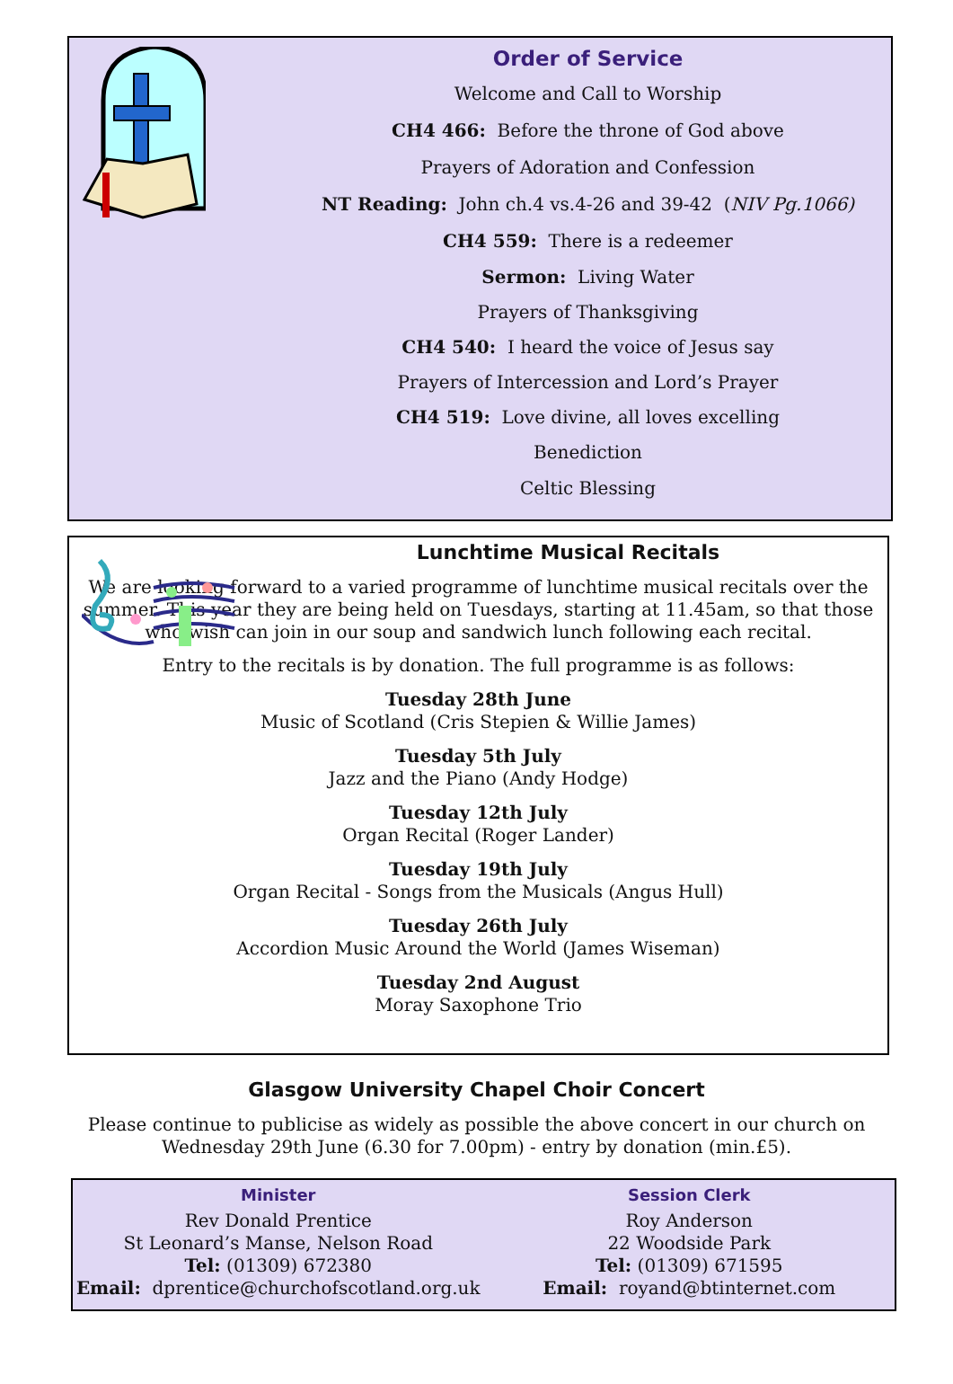Order of Service
Welcome and Call to Worship
CH4 466: Before the throne of God above
Prayers of Adoration and Confession
NT Reading: John ch.4 vs.4-26 and 39-42 (NIV Pg.1066)
CH4 559: There is a redeemer
Sermon: Living Water
Prayers of Thanksgiving
CH4 540: I heard the voice of Jesus say
Prayers of Intercession and Lord’s Prayer
CH4 519: Love divine, all loves excelling
Benediction
Celtic Blessing
Lunchtime Musical Recitals
We are looking forward to a varied programme of lunchtime musical recitals over the summer. This year they are being held on Tuesdays, starting at 11.45am, so that those who wish can join in our soup and sandwich lunch following each recital.
Entry to the recitals is by donation. The full programme is as follows:
Tuesday 28th June
Music of Scotland (Cris Stepien & Willie James)
Tuesday 5th July
Jazz and the Piano (Andy Hodge)
Tuesday 12th July
Organ Recital (Roger Lander)
Tuesday 19th July
Organ Recital - Songs from the Musicals (Angus Hull)
Tuesday 26th July
Accordion Music Around the World (James Wiseman)
Tuesday 2nd August
Moray Saxophone Trio
Glasgow University Chapel Choir Concert
Please continue to publicise as widely as possible the above concert in our church on
Wednesday 29th June (6.30 for 7.00pm) - entry by donation (min.£5).
Minister
Rev Donald Prentice
St Leonard’s Manse, Nelson Road
Tel: (01309) 672380
Email: dprentice@churchofscotland.org.uk
Session Clerk
Roy Anderson
22 Woodside Park
Tel: (01309) 671595
Email: royand@btinternet.com